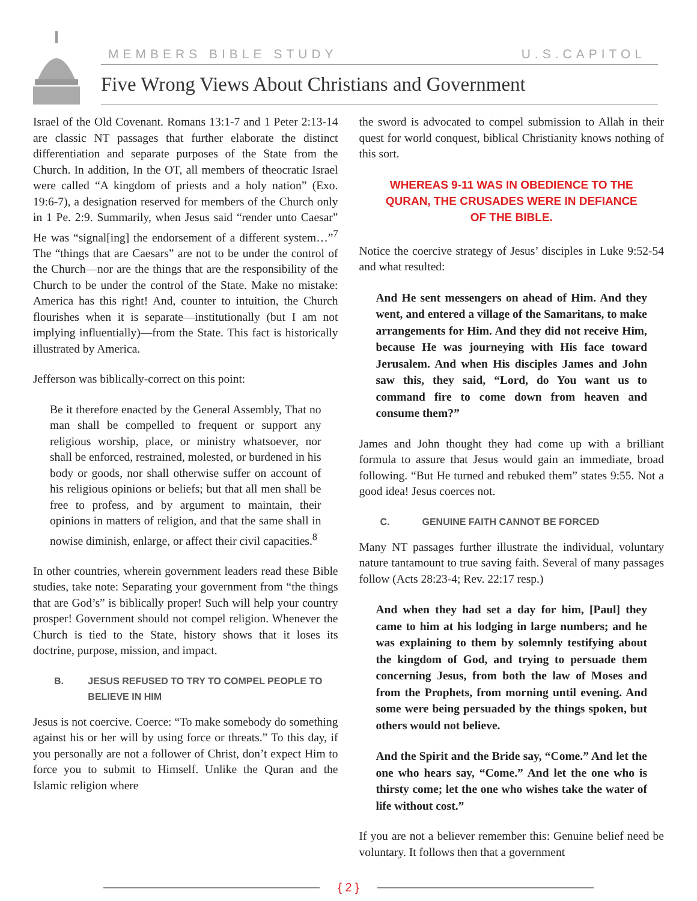MEMBERS BIBLE STUDY U.S.CAPITOL
Five Wrong Views About Christians and Government
Israel of the Old Covenant. Romans 13:1-7 and 1 Peter 2:13-14 are classic NT passages that further elaborate the distinct differentiation and separate purposes of the State from the Church. In addition, In the OT, all members of theocratic Israel were called “A kingdom of priests and a holy nation” (Exo. 19:6-7), a designation reserved for members of the Church only in 1 Pe. 2:9. Summarily, when Jesus said “render unto Caesar” He was “signal[ing] the endorsement of a different system…”<sup>7</sup> The “things that are Caesars” are not to be under the control of the Church—nor are the things that are the responsibility of the Church to be under the control of the State. Make no mistake: America has this right! And, counter to intuition, the Church flourishes when it is separate—institutionally (but I am not implying influentially)—from the State. This fact is historically illustrated by America.
Jefferson was biblically-correct on this point:
Be it therefore enacted by the General Assembly, That no man shall be compelled to frequent or support any religious worship, place, or ministry whatsoever, nor shall be enforced, restrained, molested, or burdened in his body or goods, nor shall otherwise suffer on account of his religious opinions or beliefs; but that all men shall be free to profess, and by argument to maintain, their opinions in matters of religion, and that the same shall in nowise diminish, enlarge, or affect their civil capacities.<sup>8</sup>
In other countries, wherein government leaders read these Bible studies, take note: Separating your government from “the things that are God’s” is biblically proper! Such will help your country prosper! Government should not compel religion. Whenever the Church is tied to the State, history shows that it loses its doctrine, purpose, mission, and impact.
B. JESUS REFUSED TO TRY TO COMPEL PEOPLE TO BELIEVE IN HIM
Jesus is not coercive. Coerce: “To make somebody do something against his or her will by using force or threats.” To this day, if you personally are not a follower of Christ, don’t expect Him to force you to submit to Himself. Unlike the Quran and the Islamic religion where
the sword is advocated to compel submission to Allah in their quest for world conquest, biblical Christianity knows nothing of this sort.
WHEREAS 9-11 WAS IN OBEDIENCE TO THE QURAN, THE CRUSADES WERE IN DEFIANCE OF THE BIBLE.
Notice the coercive strategy of Jesus’ disciples in Luke 9:52-54 and what resulted:
And He sent messengers on ahead of Him. And they went, and entered a village of the Samaritans, to make arrangements for Him. And they did not receive Him, because He was journeying with His face toward Jerusalem. And when His disciples James and John saw this, they said, “Lord, do You want us to command fire to come down from heaven and consume them?”
James and John thought they had come up with a brilliant formula to assure that Jesus would gain an immediate, broad following. “But He turned and rebuked them” states 9:55. Not a good idea! Jesus coerces not.
C. GENUINE FAITH CANNOT BE FORCED
Many NT passages further illustrate the individual, voluntary nature tantamount to true saving faith. Several of many passages follow (Acts 28:23-4; Rev. 22:17 resp.)
And when they had set a day for him, [Paul] they came to him at his lodging in large numbers; and he was explaining to them by solemnly testifying about the kingdom of God, and trying to persuade them concerning Jesus, from both the law of Moses and from the Prophets, from morning until evening. And some were being persuaded by the things spoken, but others would not believe.
And the Spirit and the Bride say, “Come.” And let the one who hears say, “Come.” And let the one who is thirsty come; let the one who wishes take the water of life without cost.”
If you are not a believer remember this: Genuine belief need be voluntary. It follows then that a government
{ 2 }